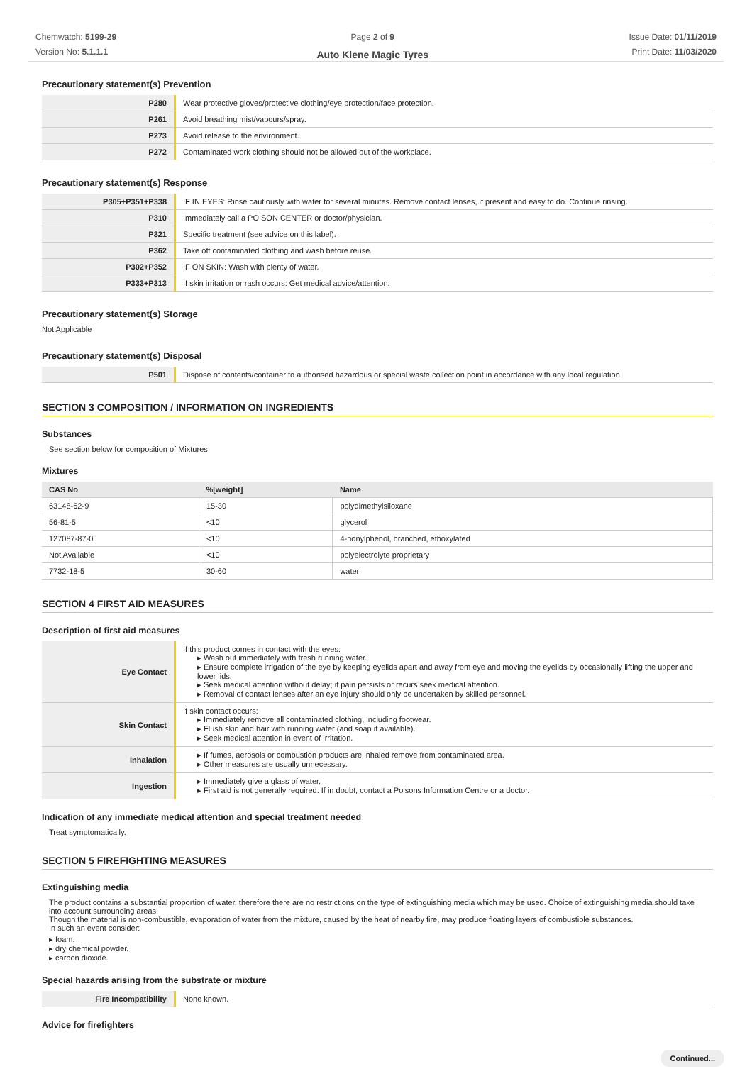Chemwatch: 5199-29
Version No: 5.1.1.1
Page 2 of 9
Auto Klene Magic Tyres
Issue Date: 01/11/2019
Print Date: 11/03/2020
Precautionary statement(s) Prevention
| P280 | Wear protective gloves/protective clothing/eye protection/face protection. |
| P261 | Avoid breathing mist/vapours/spray. |
| P273 | Avoid release to the environment. |
| P272 | Contaminated work clothing should not be allowed out of the workplace. |
Precautionary statement(s) Response
| P305+P351+P338 | IF IN EYES: Rinse cautiously with water for several minutes. Remove contact lenses, if present and easy to do. Continue rinsing. |
| P310 | Immediately call a POISON CENTER or doctor/physician. |
| P321 | Specific treatment (see advice on this label). |
| P362 | Take off contaminated clothing and wash before reuse. |
| P302+P352 | IF ON SKIN: Wash with plenty of water. |
| P333+P313 | If skin irritation or rash occurs: Get medical advice/attention. |
Precautionary statement(s) Storage
Not Applicable
Precautionary statement(s) Disposal
| P501 | Dispose of contents/container to authorised hazardous or special waste collection point in accordance with any local regulation. |
SECTION 3 COMPOSITION / INFORMATION ON INGREDIENTS
Substances
See section below for composition of Mixtures
Mixtures
| CAS No | %[weight] | Name |
| --- | --- | --- |
| 63148-62-9 | 15-30 | polydimethylsiloxane |
| 56-81-5 | <10 | glycerol |
| 127087-87-0 | <10 | 4-nonylphenol, branched, ethoxylated |
| Not Available | <10 | polyelectrolyte proprietary |
| 7732-18-5 | 30-60 | water |
SECTION 4 FIRST AID MEASURES
Description of first aid measures
| Eye Contact | If this product comes in contact with the eyes: ▸ Wash out immediately with fresh running water. ▸ Ensure complete irrigation of the eye by keeping eyelids apart and away from eye and moving the eyelids by occasionally lifting the upper and lower lids. ▸ Seek medical attention without delay; if pain persists or recurs seek medical attention. ▸ Removal of contact lenses after an eye injury should only be undertaken by skilled personnel. |
| Skin Contact | If skin contact occurs: ▸ Immediately remove all contaminated clothing, including footwear. ▸ Flush skin and hair with running water (and soap if available). ▸ Seek medical attention in event of irritation. |
| Inhalation | ▸ If fumes, aerosols or combustion products are inhaled remove from contaminated area. ▸ Other measures are usually unnecessary. |
| Ingestion | ▸ Immediately give a glass of water. ▸ First aid is not generally required. If in doubt, contact a Poisons Information Centre or a doctor. |
Indication of any immediate medical attention and special treatment needed
Treat symptomatically.
SECTION 5 FIREFIGHTING MEASURES
Extinguishing media
The product contains a substantial proportion of water, therefore there are no restrictions on the type of extinguishing media which may be used. Choice of extinguishing media should take into account surrounding areas.
Though the material is non-combustible, evaporation of water from the mixture, caused by the heat of nearby fire, may produce floating layers of combustible substances.
In such an event consider:
▸ foam.
▸ dry chemical powder.
▸ carbon dioxide.
Special hazards arising from the substrate or mixture
| Fire Incompatibility | None known. |
Advice for firefighters
Continued...